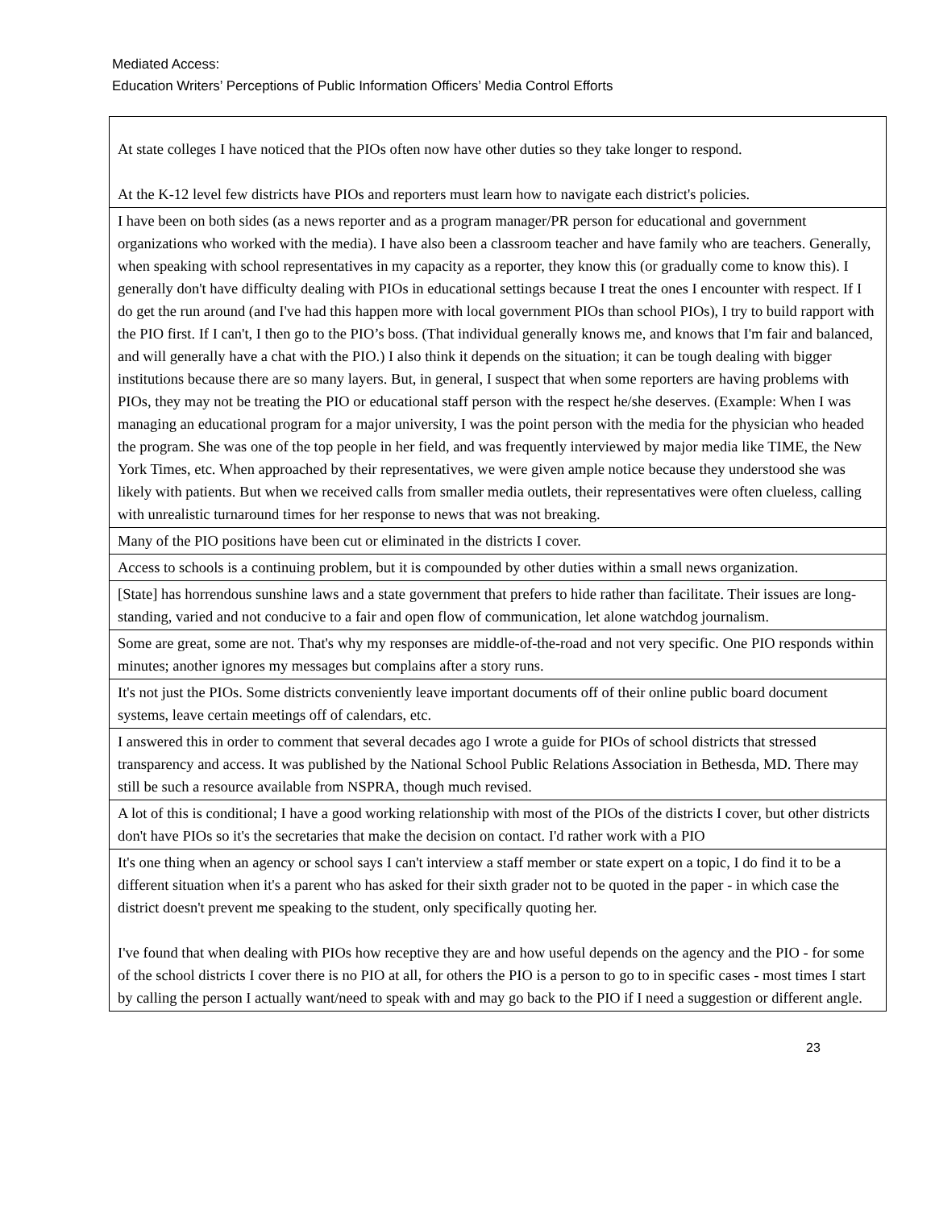Mediated Access:
Education Writers’ Perceptions of Public Information Officers’ Media Control Efforts
| At state colleges I have noticed that the PIOs often now have other duties so they take longer to respond. At the K-12 level few districts have PIOs and reporters must learn how to navigate each district's policies. |
| I have been on both sides (as a news reporter and as a program manager/PR person for educational and government organizations who worked with the media). I have also been a classroom teacher and have family who are teachers. Generally, when speaking with school representatives in my capacity as a reporter, they know this (or gradually come to know this). I generally don't have difficulty dealing with PIOs in educational settings because I treat the ones I encounter with respect. If I do get the run around (and I've had this happen more with local government PIOs than school PIOs), I try to build rapport with the PIO first. If I can't, I then go to the PIO’s boss. (That individual generally knows me, and knows that I'm fair and balanced, and will generally have a chat with the PIO.) I also think it depends on the situation; it can be tough dealing with bigger institutions because there are so many layers. But, in general, I suspect that when some reporters are having problems with PIOs, they may not be treating the PIO or educational staff person with the respect he/she deserves. (Example: When I was managing an educational program for a major university, I was the point person with the media for the physician who headed the program. She was one of the top people in her field, and was frequently interviewed by major media like TIME, the New York Times, etc. When approached by their representatives, we were given ample notice because they understood she was likely with patients. But when we received calls from smaller media outlets, their representatives were often clueless, calling with unrealistic turnaround times for her response to news that was not breaking. |
| Many of the PIO positions have been cut or eliminated in the districts I cover. |
| Access to schools is a continuing problem, but it is compounded by other duties within a small news organization. |
| [State] has horrendous sunshine laws and a state government that prefers to hide rather than facilitate. Their issues are long-standing, varied and not conducive to a fair and open flow of communication, let alone watchdog journalism. |
| Some are great, some are not. That's why my responses are middle-of-the-road and not very specific. One PIO responds within minutes; another ignores my messages but complains after a story runs. |
| It's not just the PIOs. Some districts conveniently leave important documents off of their online public board document systems, leave certain meetings off of calendars, etc. |
| I answered this in order to comment that several decades ago I wrote a guide for PIOs of school districts that stressed transparency and access. It was published by the National School Public Relations Association in Bethesda, MD. There may still be such a resource available from NSPRA, though much revised. |
| A lot of this is conditional; I have a good working relationship with most of the PIOs of the districts I cover, but other districts don't have PIOs so it's the secretaries that make the decision on contact. I'd rather work with a PIO |
| It's one thing when an agency or school says I can't interview a staff member or state expert on a topic, I do find it to be a different situation when it's a parent who has asked for their sixth grader not to be quoted in the paper - in which case the district doesn't prevent me speaking to the student, only specifically quoting her. I've found that when dealing with PIOs how receptive they are and how useful depends on the agency and the PIO - for some of the school districts I cover there is no PIO at all, for others the PIO is a person to go to in specific cases - most times I start by calling the person I actually want/need to speak with and may go back to the PIO if I need a suggestion or different angle. |
23